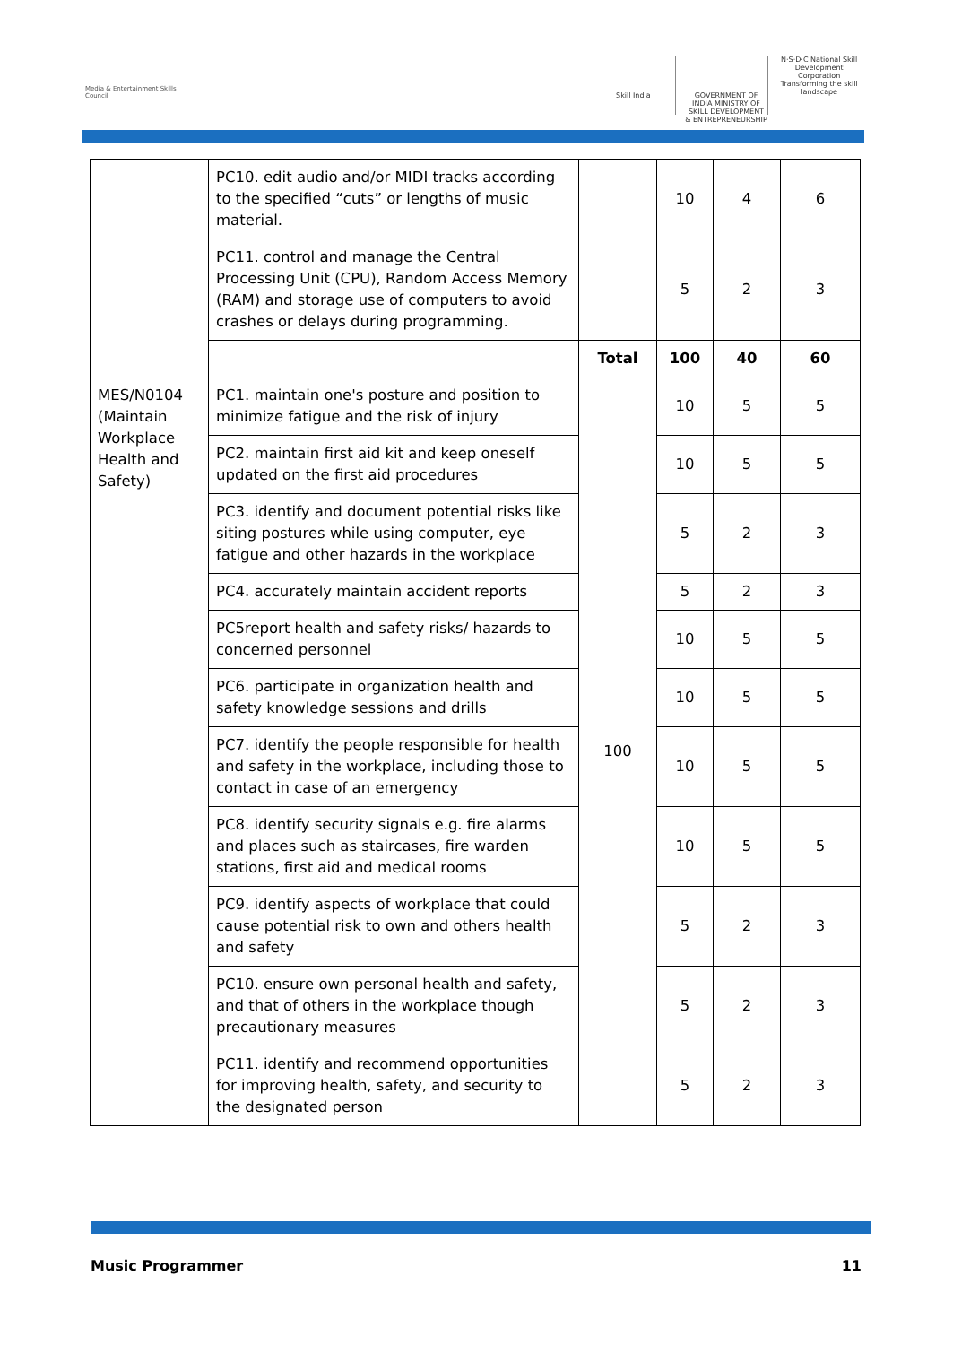Media & Entertainment Skills Council
Skill India GOVERNMENT OF INDIA MINISTRY OF SKILL DEVELOPMENT & ENTREPRENEURSHIP
N·S·D·C National Skill Development Corporation Transforming the skill landscape
| | PC10. edit audio and/or MIDI tracks according to the specified “cuts” or lengths of music material. | | 10 | 4 | 6 |
| | PC11. control and manage the Central Processing Unit (CPU), Random Access Memory (RAM) and storage use of computers to avoid crashes or delays during programming. | | 5 | 2 | 3 |
| | | Total | 100 | 40 | 60 |
| MES/N0104 (Maintain Workplace Health and Safety) | PC1. maintain one's posture and position to minimize fatigue and the risk of injury | 100 | 10 | 5 | 5 |
| | PC2. maintain first aid kit and keep oneself updated on the first aid procedures | | 10 | 5 | 5 |
| | PC3. identify and document potential risks like siting postures while using computer, eye fatigue and other hazards in the workplace | | 5 | 2 | 3 |
| | PC4. accurately maintain accident reports | | 5 | 2 | 3 |
| | PC5report health and safety risks/ hazards to concerned personnel | | 10 | 5 | 5 |
| | PC6. participate in organization health and safety knowledge sessions and drills | | 10 | 5 | 5 |
| | PC7. identify the people responsible for health and safety in the workplace, including those to contact in case of an emergency | | 10 | 5 | 5 |
| | PC8. identify security signals e.g. fire alarms and places such as staircases, fire warden stations, first aid and medical rooms | | 10 | 5 | 5 |
| | PC9. identify aspects of workplace that could cause potential risk to own and others health and safety | | 5 | 2 | 3 |
| | PC10. ensure own personal health and safety, and that of others in the workplace though precautionary measures | | 5 | 2 | 3 |
| | PC11. identify and recommend opportunities for improving health, safety, and security to the designated person | | 5 | 2 | 3 |
Music Programmer 11